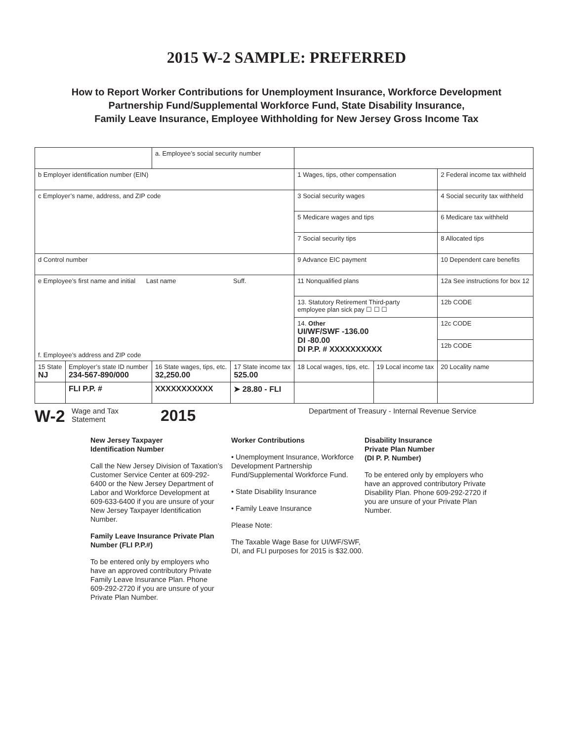2015 W-2 SAMPLE: PREFERRED
How to Report Worker Contributions for Unemployment Insurance, Workforce Development
Partnership Fund/Supplemental Workforce Fund, State Disability Insurance,
Family Leave Insurance, Employee Withholding for New Jersey Gross Income Tax
| | | a. Employee’s social security number | | | | |
| b Employer identification number (EIN) | | | | 1 Wages, tips, other compensation | | 2 Federal income tax withheld |
| c Employer’s name, address, and ZIP code | | | | 3 Social security wages | | 4 Social security tax withheld |
| | | | | 5 Medicare wages and tips | | 6 Medicare tax withheld |
| | | | | 7 Social security tips | | 8 Allocated tips |
| d Control number | | | | 9 Advance EIC payment | | 10 Dependent care benefits |
| e Employee’s first name and initial Last name Suff. f. Employee’s address and ZIP code | | | | 11 Nonqualified plans | | 12a See instructions for box 12 |
| | | | | 13. Statutory Retirement Third-party employee plan sick pay ☐ ☐ ☐ | | 12b CODE |
| | | | | 14. Other UI/WF/SWF -136.00 DI -80.00 DI P.P. # XXXXXXXXXX | | 12c CODE |
| | | | | | | 12b CODE |
| 15 State NJ | Employer’s state ID number 234-567-890/000 | 16 State wages, tips, etc. 32,250.00 | 17 State income tax 525.00 | 18 Local wages, tips, etc. | 19 Local income tax | 20 Locality name |
| | FLI P.P. # | XXXXXXXXXXX | ➤ 28.80 - FLI | | | |
W-2
Wage and Tax
Statement
2015
Department of Treasury - Internal Revenue Service
New Jersey Taxpayer
Identification Number
Call the New Jersey Division of Taxation’s Customer Service Center at 609-292-6400 or the New Jersey Department of Labor and Workforce Development at 609-633-6400 if you are unsure of your New Jersey Taxpayer Identification Number.
Family Leave Insurance Private Plan Number (FLI P.P.#)
To be entered only by employers who have an approved contributory Private Family Leave Insurance Plan. Phone 609-292-2720 if you are unsure of your Private Plan Number.
Worker Contributions
• Unemployment Insurance, Workforce Development Partnership Fund/Supplemental Workforce Fund.
• State Disability Insurance
• Family Leave Insurance
Please Note:
The Taxable Wage Base for UI/WF/SWF, DI, and FLI purposes for 2015 is $32.000.
Disability Insurance
Private Plan Number
(DI P. P. Number)
To be entered only by employers who have an approved contributory Private Disability Plan. Phone 609-292-2720 if you are unsure of your Private Plan Number.